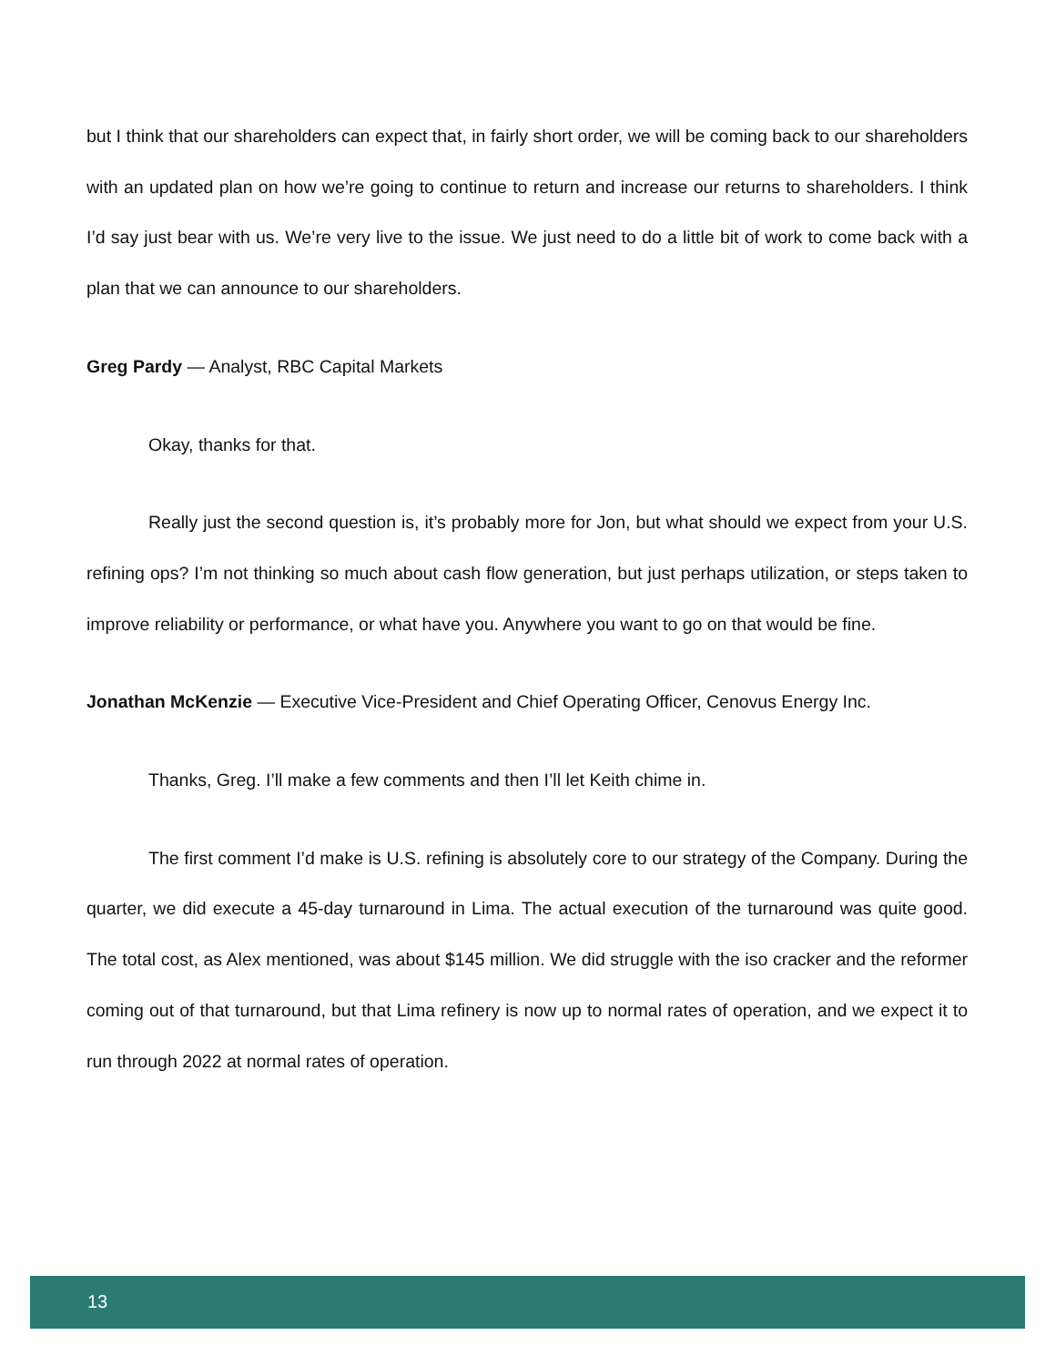but I think that our shareholders can expect that, in fairly short order, we will be coming back to our shareholders with an updated plan on how we’re going to continue to return and increase our returns to shareholders. I think I’d say just bear with us. We’re very live to the issue. We just need to do a little bit of work to come back with a plan that we can announce to our shareholders.
Greg Pardy — Analyst, RBC Capital Markets
Okay, thanks for that.
Really just the second question is, it’s probably more for Jon, but what should we expect from your U.S. refining ops? I’m not thinking so much about cash flow generation, but just perhaps utilization, or steps taken to improve reliability or performance, or what have you. Anywhere you want to go on that would be fine.
Jonathan McKenzie — Executive Vice-President and Chief Operating Officer, Cenovus Energy Inc.
Thanks, Greg. I’ll make a few comments and then I’ll let Keith chime in.
The first comment I’d make is U.S. refining is absolutely core to our strategy of the Company. During the quarter, we did execute a 45-day turnaround in Lima. The actual execution of the turnaround was quite good. The total cost, as Alex mentioned, was about $145 million. We did struggle with the iso cracker and the reformer coming out of that turnaround, but that Lima refinery is now up to normal rates of operation, and we expect it to run through 2022 at normal rates of operation.
13